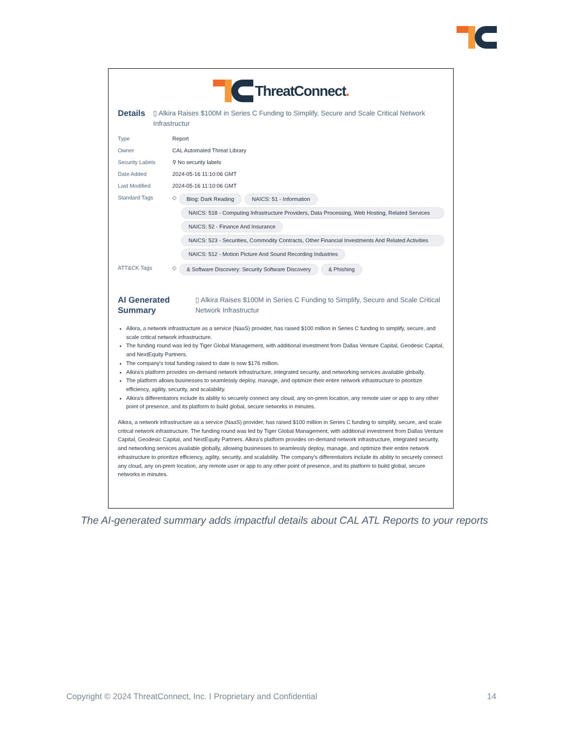ThreatConnect.
Details
▯ Alkira Raises $100M in Series C Funding to Simplify, Secure and Scale Critical Network Infrastructur
Type
Report
Owner
CAL Automated Threat Library
Security Labels
⚲ No security labels
Date Added
2024-05-16 11:10:06 GMT
Last Modified
2024-05-16 11:10:06 GMT
Standard Tags
◇ Blog: Dark Reading NAICS: 51 - Information NAICS: 518 - Computing Infrastructure Providers, Data Processing, Web Hosting, Related Services NAICS: 52 - Finance And Insurance NAICS: 523 - Securities, Commodity Contracts, Other Financial Investments And Related Activities NAICS: 512 - Motion Picture And Sound Recording Industries
ATT&CK Tags
◇ & Software Discovery: Security Software Discovery & Phishing
AI Generated Summary
▯ Alkira Raises $100M in Series C Funding to Simplify, Secure and Scale Critical Network Infrastructur
Alkira, a network infrastructure as a service (NaaS) provider, has raised $100 million in Series C funding to simplify, secure, and scale critical network infrastructure.
The funding round was led by Tiger Global Management, with additional investment from Dallas Venture Capital, Geodesic Capital, and NextEquity Partners.
The company's total funding raised to date is now $176 million.
Alkira's platform provides on-demand network infrastructure, integrated security, and networking services available globally.
The platform allows businesses to seamlessly deploy, manage, and optimize their entire network infrastructure to prioritize efficiency, agility, security, and scalability.
Alkira's differentiators include its ability to securely connect any cloud, any on-prem location, any remote user or app to any other point of presence, and its platform to build global, secure networks in minutes.
Alkira, a network infrastructure as a service (NaaS) provider, has raised $100 million in Series C funding to simplify, secure, and scale critical network infrastructure. The funding round was led by Tiger Global Management, with additional investment from Dallas Venture Capital, Geodesic Capital, and NextEquity Partners. Alkira's platform provides on-demand network infrastructure, integrated security, and networking services available globally, allowing businesses to seamlessly deploy, manage, and optimize their entire network infrastructure to prioritize efficiency, agility, security, and scalability. The company's differentiators include its ability to securely connect any cloud, any on-prem location, any remote user or app to any other point of presence, and its platform to build global, secure networks in minutes.
The AI-generated summary adds impactful details about CAL ATL Reports to your reports
Copyright © 2024 ThreatConnect, Inc. I Proprietary and Confidential 14